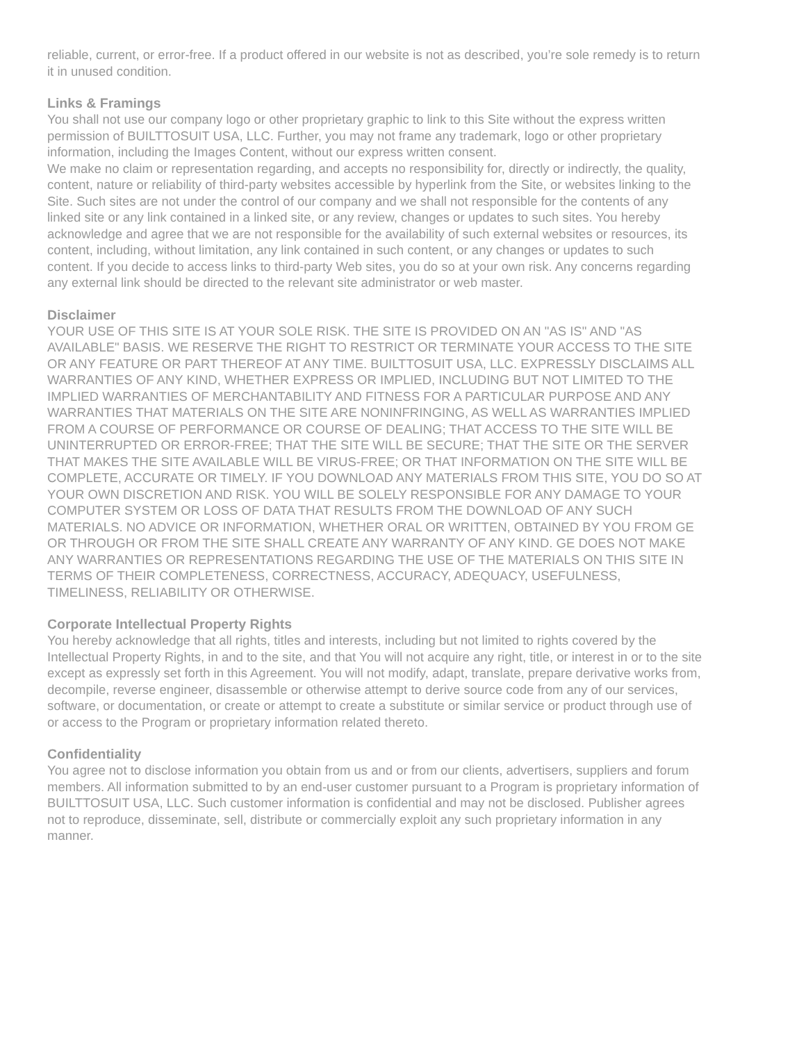reliable, current, or error-free. If a product offered in our website is not as described, you’re sole remedy is to return it in unused condition.
Links & Framings
You shall not use our company logo or other proprietary graphic to link to this Site without the express written permission of BUILTTOSUIT USA, LLC. Further, you may not frame any trademark, logo or other proprietary information, including the Images Content, without our express written consent.
We make no claim or representation regarding, and accepts no responsibility for, directly or indirectly, the quality, content, nature or reliability of third-party websites accessible by hyperlink from the Site, or websites linking to the Site. Such sites are not under the control of our company and we shall not responsible for the contents of any linked site or any link contained in a linked site, or any review, changes or updates to such sites. You hereby acknowledge and agree that we are not responsible for the availability of such external websites or resources, its content, including, without limitation, any link contained in such content, or any changes or updates to such content. If you decide to access links to third-party Web sites, you do so at your own risk. Any concerns regarding any external link should be directed to the relevant site administrator or web master.
Disclaimer
YOUR USE OF THIS SITE IS AT YOUR SOLE RISK. THE SITE IS PROVIDED ON AN "AS IS" AND "AS AVAILABLE" BASIS. WE RESERVE THE RIGHT TO RESTRICT OR TERMINATE YOUR ACCESS TO THE SITE OR ANY FEATURE OR PART THEREOF AT ANY TIME. BUILTTOSUIT USA, LLC. EXPRESSLY DISCLAIMS ALL WARRANTIES OF ANY KIND, WHETHER EXPRESS OR IMPLIED, INCLUDING BUT NOT LIMITED TO THE IMPLIED WARRANTIES OF MERCHANTABILITY AND FITNESS FOR A PARTICULAR PURPOSE AND ANY WARRANTIES THAT MATERIALS ON THE SITE ARE NONINFRINGING, AS WELL AS WARRANTIES IMPLIED FROM A COURSE OF PERFORMANCE OR COURSE OF DEALING; THAT ACCESS TO THE SITE WILL BE UNINTERRUPTED OR ERROR-FREE; THAT THE SITE WILL BE SECURE; THAT THE SITE OR THE SERVER THAT MAKES THE SITE AVAILABLE WILL BE VIRUS-FREE; OR THAT INFORMATION ON THE SITE WILL BE COMPLETE, ACCURATE OR TIMELY. IF YOU DOWNLOAD ANY MATERIALS FROM THIS SITE, YOU DO SO AT YOUR OWN DISCRETION AND RISK. YOU WILL BE SOLELY RESPONSIBLE FOR ANY DAMAGE TO YOUR COMPUTER SYSTEM OR LOSS OF DATA THAT RESULTS FROM THE DOWNLOAD OF ANY SUCH MATERIALS. NO ADVICE OR INFORMATION, WHETHER ORAL OR WRITTEN, OBTAINED BY YOU FROM GE OR THROUGH OR FROM THE SITE SHALL CREATE ANY WARRANTY OF ANY KIND. GE DOES NOT MAKE ANY WARRANTIES OR REPRESENTATIONS REGARDING THE USE OF THE MATERIALS ON THIS SITE IN TERMS OF THEIR COMPLETENESS, CORRECTNESS, ACCURACY, ADEQUACY, USEFULNESS, TIMELINESS, RELIABILITY OR OTHERWISE.
Corporate Intellectual Property Rights
You hereby acknowledge that all rights, titles and interests, including but not limited to rights covered by the Intellectual Property Rights, in and to the site, and that You will not acquire any right, title, or interest in or to the site except as expressly set forth in this Agreement. You will not modify, adapt, translate, prepare derivative works from, decompile, reverse engineer, disassemble or otherwise attempt to derive source code from any of our services, software, or documentation, or create or attempt to create a substitute or similar service or product through use of or access to the Program or proprietary information related thereto.
Confidentiality
You agree not to disclose information you obtain from us and or from our clients, advertisers, suppliers and forum members. All information submitted to by an end-user customer pursuant to a Program is proprietary information of BUILTTOSUIT USA, LLC. Such customer information is confidential and may not be disclosed. Publisher agrees not to reproduce, disseminate, sell, distribute or commercially exploit any such proprietary information in any manner.